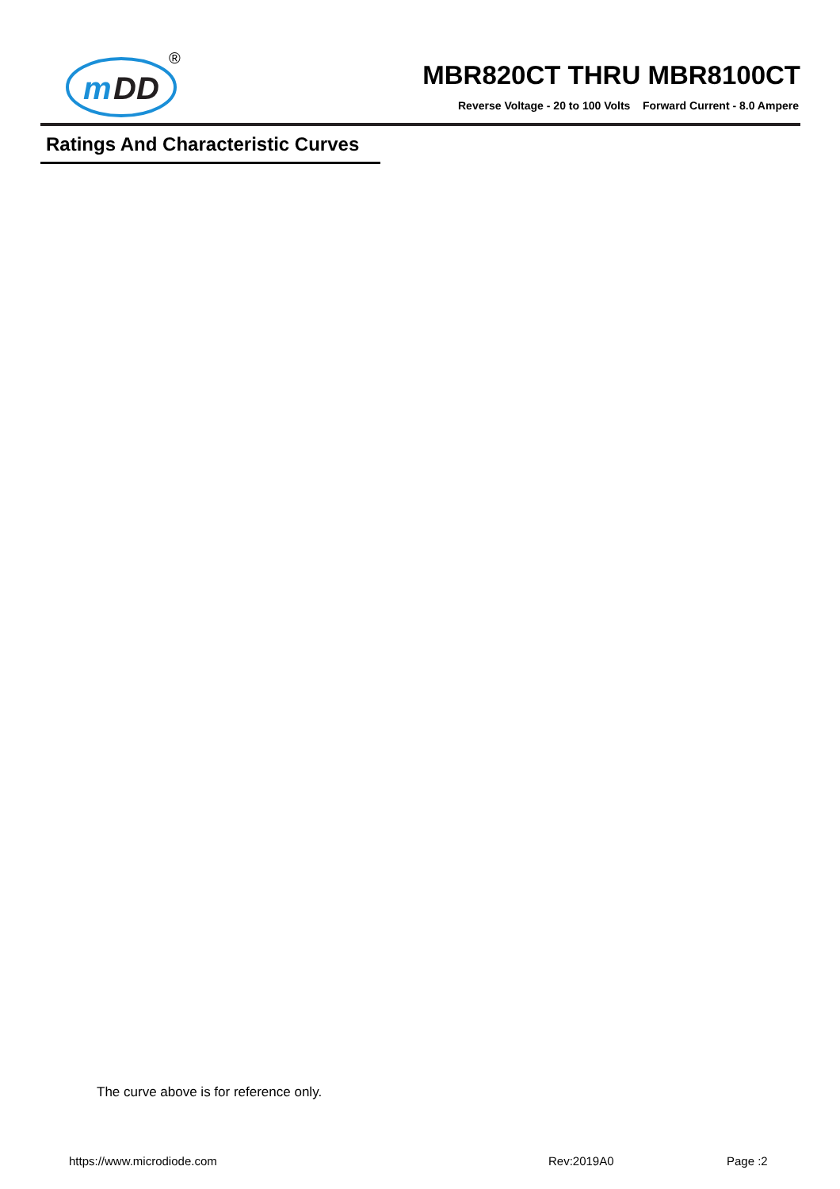m
DD
®
MBR820CT THRU MBR8100CT
Reverse Voltage - 20 to 100 Volts Forward Current - 8.0 Ampere
Ratings And Characteristic Curves
The curve above is for reference only.
https://www.microdiode.com Rev:2019A0 Page :2